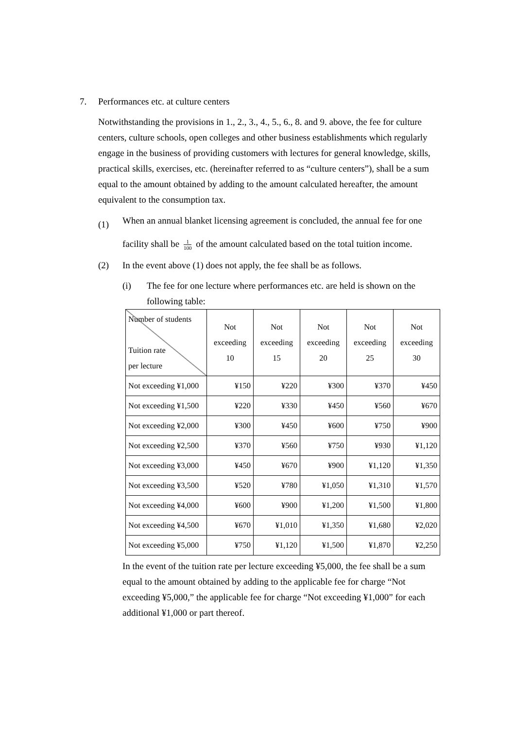7. Performances etc. at culture centers
Notwithstanding the provisions in 1., 2., 3., 4., 5., 6., 8. and 9. above, the fee for culture centers, culture schools, open colleges and other business establishments which regularly engage in the business of providing customers with lectures for general knowledge, skills, practical skills, exercises, etc. (hereinafter referred to as “culture centers”), shall be a sum equal to the amount obtained by adding to the amount calculated hereafter, the amount equivalent to the consumption tax.
(1)
When an annual blanket licensing agreement is concluded, the annual fee for one facility shall be 1 100 of the amount calculated based on the total tuition income.
(2) In the event above (1) does not apply, the fee shall be as follows.
(i) The fee for one lecture where performances etc. are held is shown on the following table:
| Number of students Tuition rate per lecture | Not exceeding 10 | Not exceeding 15 | Not exceeding 20 | Not exceeding 25 | Not exceeding 30 |
| --- | --- | --- | --- | --- | --- |
| Not exceeding ¥1,000 | ¥150 | ¥220 | ¥300 | ¥370 | ¥450 |
| Not exceeding ¥1,500 | ¥220 | ¥330 | ¥450 | ¥560 | ¥670 |
| Not exceeding ¥2,000 | ¥300 | ¥450 | ¥600 | ¥750 | ¥900 |
| Not exceeding ¥2,500 | ¥370 | ¥560 | ¥750 | ¥930 | ¥1,120 |
| Not exceeding ¥3,000 | ¥450 | ¥670 | ¥900 | ¥1,120 | ¥1,350 |
| Not exceeding ¥3,500 | ¥520 | ¥780 | ¥1,050 | ¥1,310 | ¥1,570 |
| Not exceeding ¥4,000 | ¥600 | ¥900 | ¥1,200 | ¥1,500 | ¥1,800 |
| Not exceeding ¥4,500 | ¥670 | ¥1,010 | ¥1,350 | ¥1,680 | ¥2,020 |
| Not exceeding ¥5,000 | ¥750 | ¥1,120 | ¥1,500 | ¥1,870 | ¥2,250 |
In the event of the tuition rate per lecture exceeding ¥5,000, the fee shall be a sum equal to the amount obtained by adding to the applicable fee for charge “Not exceeding ¥5,000,” the applicable fee for charge “Not exceeding ¥1,000” for each additional ¥1,000 or part thereof.